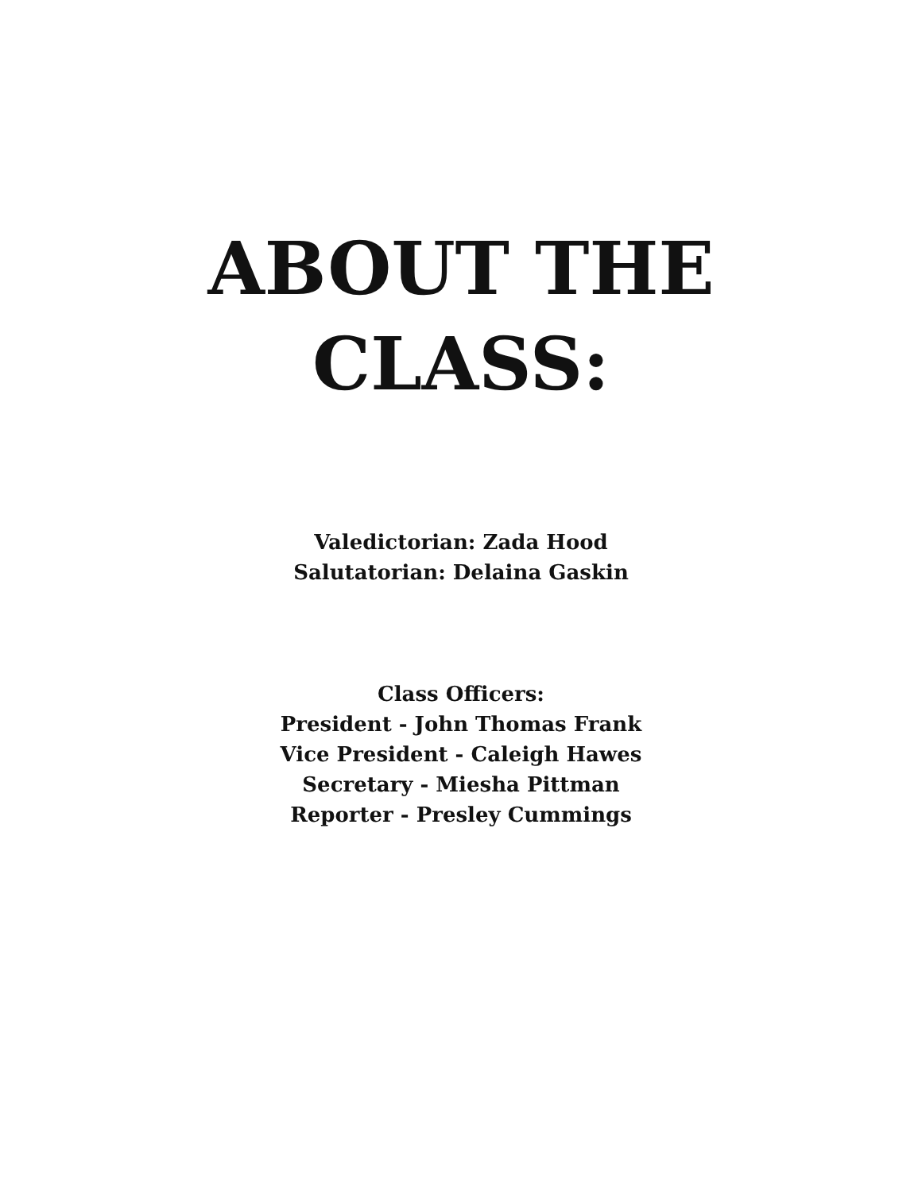ABOUT THE
CLASS:
Valedictorian: Zada Hood
Salutatorian: Delaina Gaskin
Class Officers:
President - John Thomas Frank
Vice President - Caleigh Hawes
Secretary - Miesha Pittman
Reporter - Presley Cummings